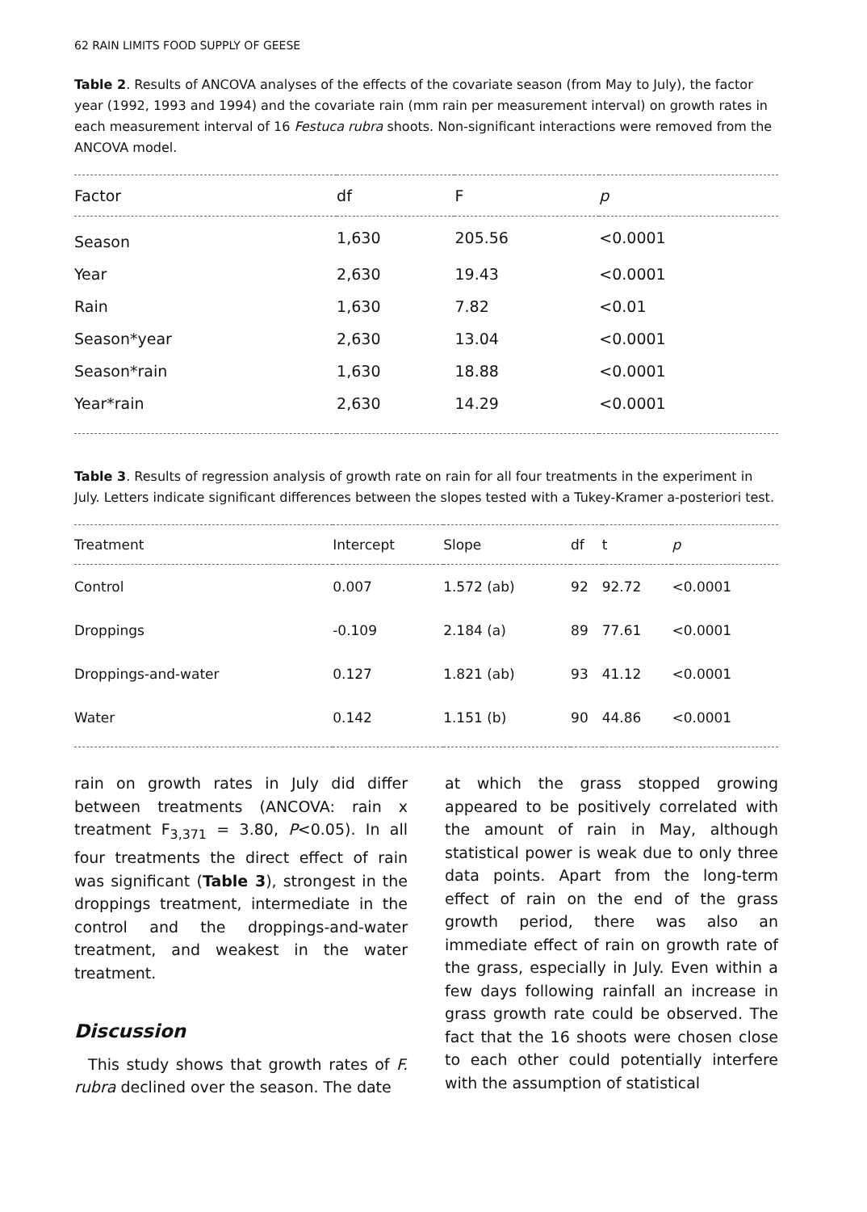62 RAIN LIMITS FOOD SUPPLY OF GEESE
Table 2. Results of ANCOVA analyses of the effects of the covariate season (from May to July), the factor year (1992, 1993 and 1994) and the covariate rain (mm rain per measurement interval) on growth rates in each measurement interval of 16 Festuca rubra shoots. Non-significant interactions were removed from the ANCOVA model.
| Factor | df | F | p |
| --- | --- | --- | --- |
| Season | 1,630 | 205.56 | <0.0001 |
| Year | 2,630 | 19.43 | <0.0001 |
| Rain | 1,630 | 7.82 | <0.01 |
| Season*year | 2,630 | 13.04 | <0.0001 |
| Season*rain | 1,630 | 18.88 | <0.0001 |
| Year*rain | 2,630 | 14.29 | <0.0001 |
Table 3. Results of regression analysis of growth rate on rain for all four treatments in the experiment in July. Letters indicate significant differences between the slopes tested with a Tukey-Kramer a-posteriori test.
| Treatment | Intercept | Slope | df | t | p |
| --- | --- | --- | --- | --- | --- |
| Control | 0.007 | 1.572 (ab) | 92 | 92.72 | <0.0001 |
| Droppings | -0.109 | 2.184 (a) | 89 | 77.61 | <0.0001 |
| Droppings-and-water | 0.127 | 1.821 (ab) | 93 | 41.12 | <0.0001 |
| Water | 0.142 | 1.151 (b) | 90 | 44.86 | <0.0001 |
rain on growth rates in July did differ between treatments (ANCOVA: rain x treatment F<sub>3,371</sub> = 3.80, P<0.05). In all four treatments the direct effect of rain was significant (Table 3), strongest in the droppings treatment, intermediate in the control and the droppings-and-water treatment, and weakest in the water treatment.
Discussion
This study shows that growth rates of F. rubra declined over the season. The date
at which the grass stopped growing appeared to be positively correlated with the amount of rain in May, although statistical power is weak due to only three data points. Apart from the long-term effect of rain on the end of the grass growth period, there was also an immediate effect of rain on growth rate of the grass, especially in July. Even within a few days following rainfall an increase in grass growth rate could be observed. The fact that the 16 shoots were chosen close to each other could potentially interfere with the assumption of statistical